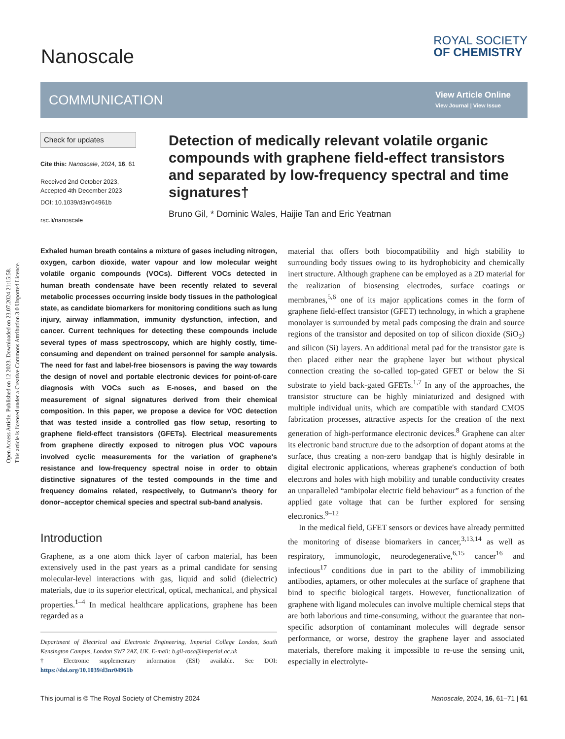Open Access Article. Published on 12 2023. Downloaded on 23.07.2024 21:15:58.
This article is licensed under a Creative Commons Attribution 3.0 Unported Licence.
Nanoscale
ROYAL SOCIETY
OF CHEMISTRY
COMMUNICATION
View Article Online
View Journal | View Issue
Check for updates
Cite this: Nanoscale, 2024, 16, 61
Received 2nd October 2023,
Accepted 4th December 2023
DOI: 10.1039/d3nr04961b
rsc.li/nanoscale
Detection of medically relevant volatile organic compounds with graphene field-effect transistors and separated by low-frequency spectral and time signatures†
Bruno Gil, * Dominic Wales, Haijie Tan and Eric Yeatman
Exhaled human breath contains a mixture of gases including nitrogen, oxygen, carbon dioxide, water vapour and low molecular weight volatile organic compounds (VOCs). Different VOCs detected in human breath condensate have been recently related to several metabolic processes occurring inside body tissues in the pathological state, as candidate biomarkers for monitoring conditions such as lung injury, airway inflammation, immunity dysfunction, infection, and cancer. Current techniques for detecting these compounds include several types of mass spectroscopy, which are highly costly, time-consuming and dependent on trained personnel for sample analysis. The need for fast and label-free biosensors is paving the way towards the design of novel and portable electronic devices for point-of-care diagnosis with VOCs such as E-noses, and based on the measurement of signal signatures derived from their chemical composition. In this paper, we propose a device for VOC detection that was tested inside a controlled gas flow setup, resorting to graphene field-effect transistors (GFETs). Electrical measurements from graphene directly exposed to nitrogen plus VOC vapours involved cyclic measurements for the variation of graphene's resistance and low-frequency spectral noise in order to obtain distinctive signatures of the tested compounds in the time and frequency domains related, respectively, to Gutmann's theory for donor–acceptor chemical species and spectral sub-band analysis.
Introduction
Graphene, as a one atom thick layer of carbon material, has been extensively used in the past years as a primal candidate for sensing molecular-level interactions with gas, liquid and solid (dielectric) materials, due to its superior electrical, optical, mechanical, and physical properties.<sup>1–4</sup> In medical healthcare applications, graphene has been regarded as a
Department of Electrical and Electronic Engineering, Imperial College London, South Kensington Campus, London SW7 2AZ, UK. E-mail: b.gil-rosa@imperial.ac.uk
† Electronic supplementary information (ESI) available. See DOI: https://doi.org/10.1039/d3nr04961b
material that offers both biocompatibility and high stability to surrounding body tissues owing to its hydrophobicity and chemically inert structure. Although graphene can be employed as a 2D material for the realization of biosensing electrodes, surface coatings or membranes,<sup>5,6</sup> one of its major applications comes in the form of graphene field-effect transistor (GFET) technology, in which a graphene monolayer is surrounded by metal pads composing the drain and source regions of the transistor and deposited on top of silicon dioxide (SiO<sub>2</sub>) and silicon (Si) layers. An additional metal pad for the transistor gate is then placed either near the graphene layer but without physical connection creating the so-called top-gated GFET or below the Si substrate to yield back-gated GFETs.<sup>1,7</sup> In any of the approaches, the transistor structure can be highly miniaturized and designed with multiple individual units, which are compatible with standard CMOS fabrication processes, attractive aspects for the creation of the next generation of high-performance electronic devices.<sup>8</sup> Graphene can alter its electronic band structure due to the adsorption of dopant atoms at the surface, thus creating a non-zero bandgap that is highly desirable in digital electronic applications, whereas graphene's conduction of both electrons and holes with high mobility and tunable conductivity creates an unparalleled “ambipolar electric field behaviour” as a function of the applied gate voltage that can be further explored for sensing electronics.<sup>9–12</sup>
In the medical field, GFET sensors or devices have already permitted the monitoring of disease biomarkers in cancer,<sup>3,13,14</sup> as well as respiratory, immunologic, neurodegenerative,<sup>6,15</sup> cancer<sup>16</sup> and infectious<sup>17</sup> conditions due in part to the ability of immobilizing antibodies, aptamers, or other molecules at the surface of graphene that bind to specific biological targets. However, functionalization of graphene with ligand molecules can involve multiple chemical steps that are both laborious and time-consuming, without the guarantee that non-specific adsorption of contaminant molecules will degrade sensor performance, or worse, destroy the graphene layer and associated materials, therefore making it impossible to re-use the sensing unit, especially in electrolyte-
This journal is © The Royal Society of Chemistry 2024 Nanoscale, 2024, 16, 61–71 | 61